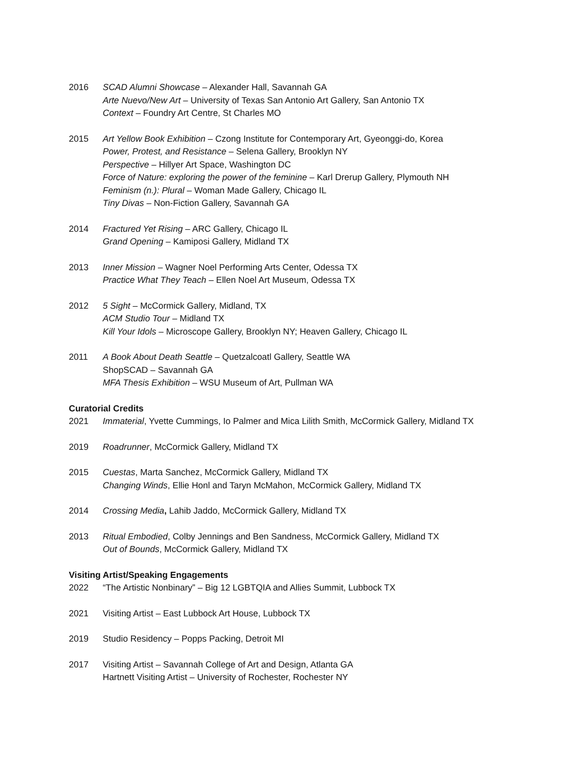2016 SCAD Alumni Showcase – Alexander Hall, Savannah GA
Arte Nuevo/New Art – University of Texas San Antonio Art Gallery, San Antonio TX
Context – Foundry Art Centre, St Charles MO
2015 Art Yellow Book Exhibition – Czong Institute for Contemporary Art, Gyeonggi-do, Korea
Power, Protest, and Resistance – Selena Gallery, Brooklyn NY
Perspective – Hillyer Art Space, Washington DC
Force of Nature: exploring the power of the feminine – Karl Drerup Gallery, Plymouth NH
Feminism (n.): Plural – Woman Made Gallery, Chicago IL
Tiny Divas – Non-Fiction Gallery, Savannah GA
2014 Fractured Yet Rising – ARC Gallery, Chicago IL
Grand Opening – Kamiposi Gallery, Midland TX
2013 Inner Mission – Wagner Noel Performing Arts Center, Odessa TX
Practice What They Teach – Ellen Noel Art Museum, Odessa TX
2012 5 Sight – McCormick Gallery, Midland, TX
ACM Studio Tour – Midland TX
Kill Your Idols – Microscope Gallery, Brooklyn NY; Heaven Gallery, Chicago IL
2011 A Book About Death Seattle – Quetzalcoatl Gallery, Seattle WA
ShopSCAD – Savannah GA
MFA Thesis Exhibition – WSU Museum of Art, Pullman WA
Curatorial Credits
2021 Immaterial, Yvette Cummings, Io Palmer and Mica Lilith Smith, McCormick Gallery, Midland TX
2019 Roadrunner, McCormick Gallery, Midland TX
2015 Cuestas, Marta Sanchez, McCormick Gallery, Midland TX
Changing Winds, Ellie Honl and Taryn McMahon, McCormick Gallery, Midland TX
2014 Crossing Media, Lahib Jaddo, McCormick Gallery, Midland TX
2013 Ritual Embodied, Colby Jennings and Ben Sandness, McCormick Gallery, Midland TX
Out of Bounds, McCormick Gallery, Midland TX
Visiting Artist/Speaking Engagements
2022 “The Artistic Nonbinary” – Big 12 LGBTQIA and Allies Summit, Lubbock TX
2021 Visiting Artist – East Lubbock Art House, Lubbock TX
2019 Studio Residency – Popps Packing, Detroit MI
2017 Visiting Artist – Savannah College of Art and Design, Atlanta GA
Hartnett Visiting Artist – University of Rochester, Rochester NY